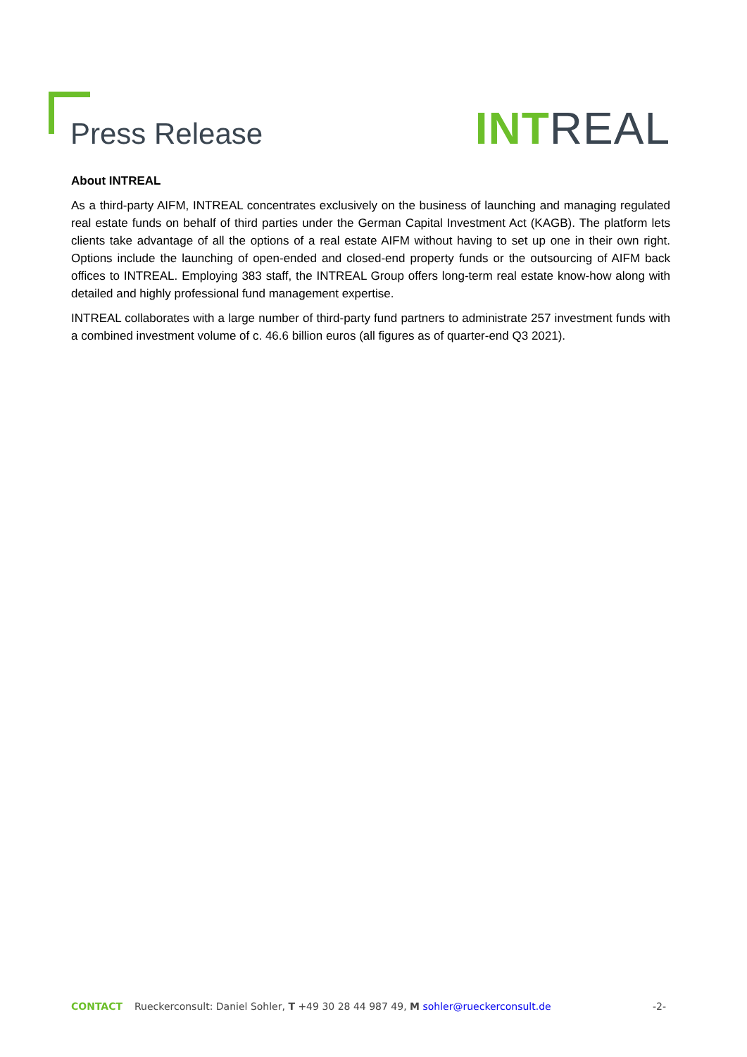Press Release
INT REAL
About INTREAL
As a third-party AIFM, INTREAL concentrates exclusively on the business of launching and managing regulated real estate funds on behalf of third parties under the German Capital Investment Act (KAGB). The platform lets clients take advantage of all the options of a real estate AIFM without having to set up one in their own right. Options include the launching of open-ended and closed-end property funds or the outsourcing of AIFM back offices to INTREAL. Employing 383 staff, the INTREAL Group offers long-term real estate know-how along with detailed and highly professional fund management expertise.
INTREAL collaborates with a large number of third-party fund partners to administrate 257 investment funds with a combined investment volume of c. 46.6 billion euros (all figures as of quarter-end Q3 2021).
CONTACT Rueckerconsult: Daniel Sohler, T +49 30 28 44 987 49, M sohler@rueckerconsult.de -2-